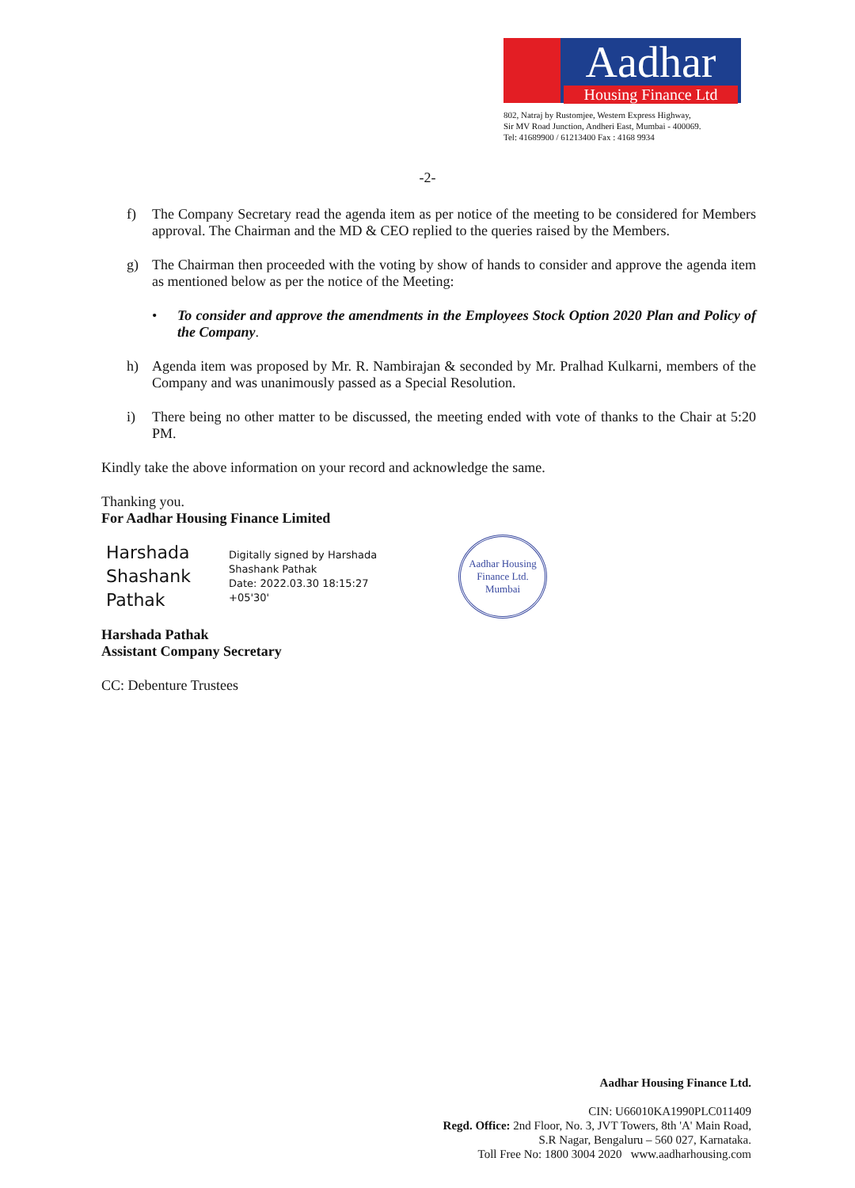Aadhar
Housing Finance Ltd
802, Natraj by Rustomjee, Western Express Highway,
Sir MV Road Junction, Andheri East, Mumbai - 400069.
Tel: 41689900 / 61213400 Fax : 4168 9934
-2-
f) The Company Secretary read the agenda item as per notice of the meeting to be considered for Members approval. The Chairman and the MD & CEO replied to the queries raised by the Members.
g) The Chairman then proceeded with the voting by show of hands to consider and approve the agenda item as mentioned below as per the notice of the Meeting:
• To consider and approve the amendments in the Employees Stock Option 2020 Plan and Policy of the Company.
h) Agenda item was proposed by Mr. R. Nambirajan & seconded by Mr. Pralhad Kulkarni, members of the Company and was unanimously passed as a Special Resolution.
i) There being no other matter to be discussed, the meeting ended with vote of thanks to the Chair at 5:20 PM.
Kindly take the above information on your record and acknowledge the same.
Thanking you.
For Aadhar Housing Finance Limited
Harshada Shashank Pathak
Digitally signed by Harshada Shashank Pathak
Date: 2022.03.30 18:15:27 +05'30'
Aadhar Housing Finance Ltd.
Mumbai
Harshada Pathak
Assistant Company Secretary
CC: Debenture Trustees
Aadhar Housing Finance Ltd.
CIN: U66010KA1990PLC011409
Regd. Office: 2nd Floor, No. 3, JVT Towers, 8th 'A' Main Road,
S.R Nagar, Bengaluru – 560 027, Karnataka.
Toll Free No: 1800 3004 2020 www.aadharhousing.com